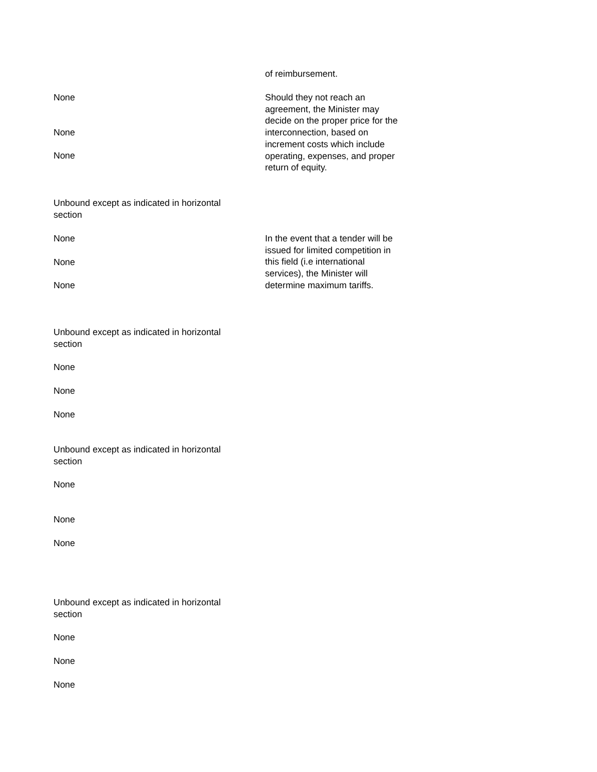of reimbursement.
None
None
None
Should they not reach an agreement, the Minister may decide on the proper price for the interconnection, based on increment costs which include operating, expenses, and proper return of equity.
Unbound except as indicated in horizontal section
None
None
None
In the event that a tender will be issued for limited competition in this field (i.e international services), the Minister will determine maximum tariffs.
Unbound except as indicated in horizontal section
None
None
None
Unbound except as indicated in horizontal section
None
None
None
Unbound except as indicated in horizontal section
None
None
None